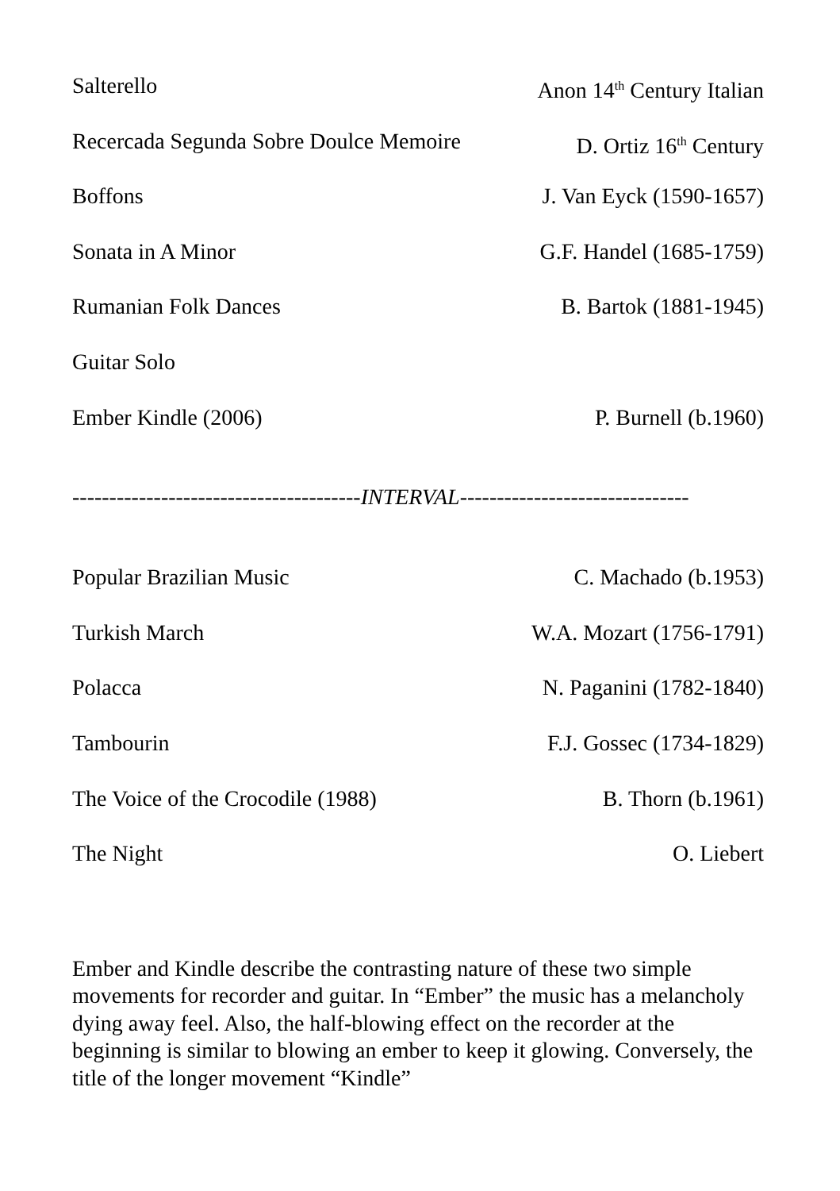Salterello Anon 14<sup>th</sup> Century Italian
Recercada Segunda Sobre Doulce Memoire D. Ortiz 16<sup>th</sup> Century
Boffons J. Van Eyck (1590-1657)
Sonata in A Minor G.F. Handel (1685-1759)
Rumanian Folk Dances B. Bartok (1881-1945)
Guitar Solo
Ember Kindle (2006) P. Burnell (b.1960)
---------------------------------------INTERVAL-------------------------------
Popular Brazilian Music C. Machado (b.1953)
Turkish March W.A. Mozart (1756-1791)
Polacca N. Paganini (1782-1840)
Tambourin F.J. Gossec (1734-1829)
The Voice of the Crocodile (1988) B. Thorn (b.1961)
The Night O. Liebert
Ember and Kindle describe the contrasting nature of these two simple movements for recorder and guitar. In “Ember” the music has a melancholy dying away feel. Also, the half-blowing effect on the recorder at the beginning is similar to blowing an ember to keep it glowing. Conversely, the title of the longer movement “Kindle”